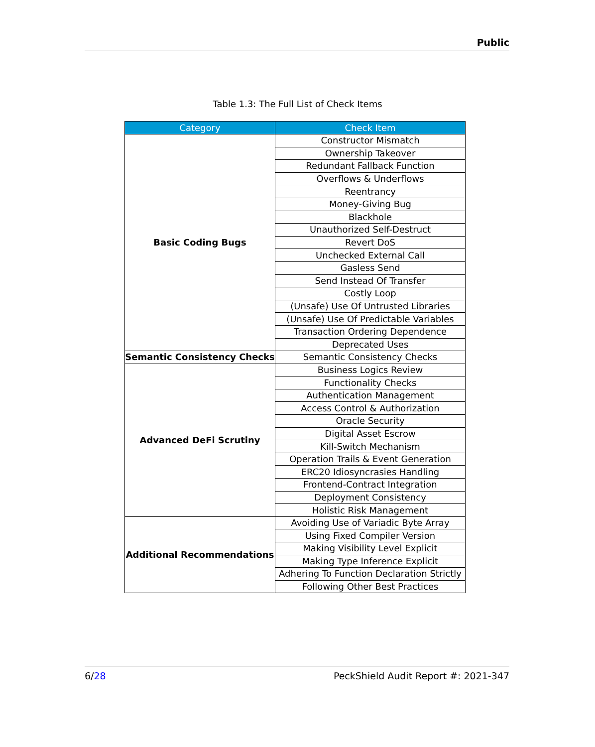Public
Table 1.3: The Full List of Check Items
| Category | Check Item |
| --- | --- |
| Basic Coding Bugs | Constructor Mismatch |
| | Ownership Takeover |
| | Redundant Fallback Function |
| | Overflows & Underflows |
| | Reentrancy |
| | Money-Giving Bug |
| | Blackhole |
| | Unauthorized Self-Destruct |
| | Revert DoS |
| | Unchecked External Call |
| | Gasless Send |
| | Send Instead Of Transfer |
| | Costly Loop |
| | (Unsafe) Use Of Untrusted Libraries |
| | (Unsafe) Use Of Predictable Variables |
| | Transaction Ordering Dependence |
| | Deprecated Uses |
| Semantic Consistency Checks | Semantic Consistency Checks |
| Advanced DeFi Scrutiny | Business Logics Review |
| | Functionality Checks |
| | Authentication Management |
| | Access Control & Authorization |
| | Oracle Security |
| | Digital Asset Escrow |
| | Kill-Switch Mechanism |
| | Operation Trails & Event Generation |
| | ERC20 Idiosyncrasies Handling |
| | Frontend-Contract Integration |
| | Deployment Consistency |
| | Holistic Risk Management |
| Additional Recommendations | Avoiding Use of Variadic Byte Array |
| | Using Fixed Compiler Version |
| | Making Visibility Level Explicit |
| | Making Type Inference Explicit |
| | Adhering To Function Declaration Strictly |
| | Following Other Best Practices |
6/28 PeckShield Audit Report #: 2021-347